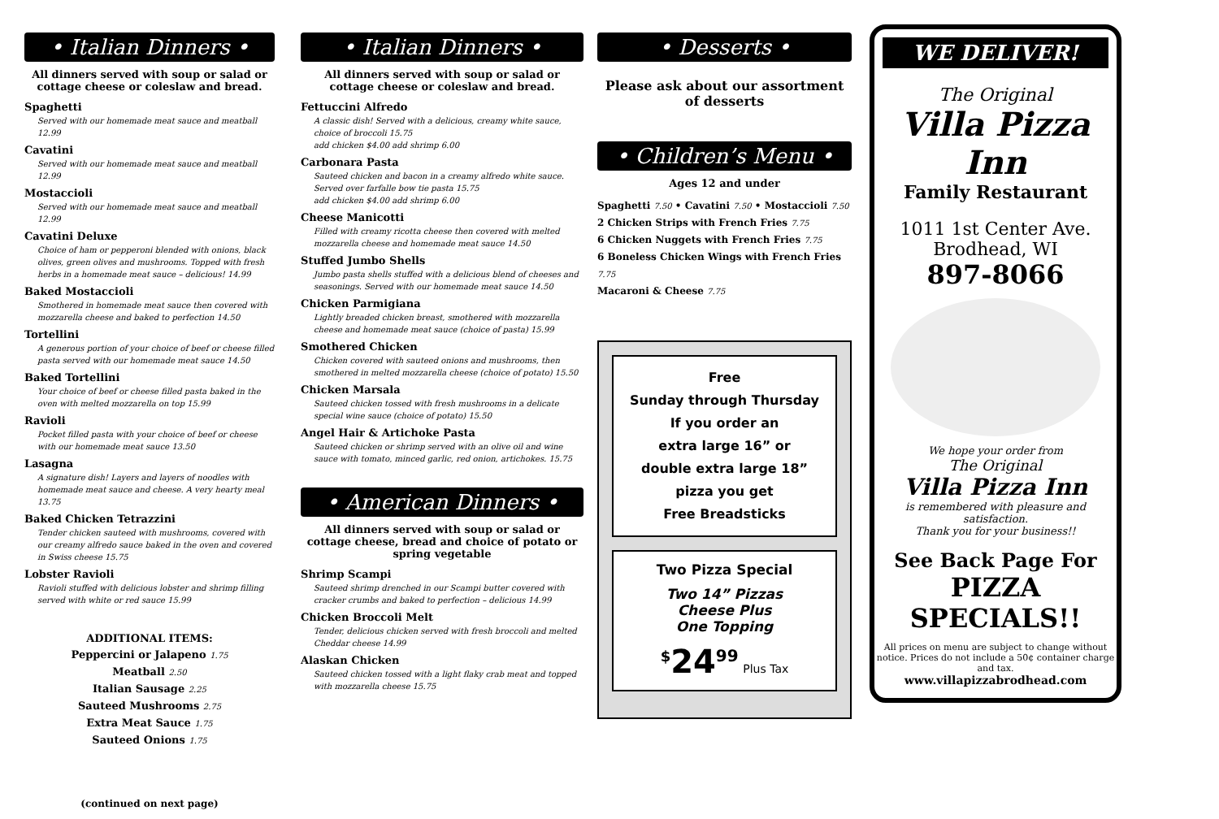• Italian Dinners •
All dinners served with soup or salad or cottage cheese or coleslaw and bread.
Spaghetti
Served with our homemade meat sauce and meatball 12.99
Cavatini
Served with our homemade meat sauce and meatball 12.99
Mostaccioli
Served with our homemade meat sauce and meatball 12.99
Cavatini Deluxe
Choice of ham or pepperoni blended with onions, black olives, green olives and mushrooms. Topped with fresh herbs in a homemade meat sauce – delicious! 14.99
Baked Mostaccioli
Smothered in homemade meat sauce then covered with mozzarella cheese and baked to perfection 14.50
Tortellini
A generous portion of your choice of beef or cheese filled pasta served with our homemade meat sauce 14.50
Baked Tortellini
Your choice of beef or cheese filled pasta baked in the oven with melted mozzarella on top 15.99
Ravioli
Pocket filled pasta with your choice of beef or cheese with our homemade meat sauce 13.50
Lasagna
A signature dish! Layers and layers of noodles with homemade meat sauce and cheese. A very hearty meal 13.75
Baked Chicken Tetrazzini
Tender chicken sauteed with mushrooms, covered with our creamy alfredo sauce baked in the oven and covered in Swiss cheese 15.75
Lobster Ravioli
Ravioli stuffed with delicious lobster and shrimp filling served with white or red sauce 15.99
ADDITIONAL ITEMS:
Peppercini or Jalapeno 1.75
Meatball 2.50
Italian Sausage 2.25
Sauteed Mushrooms 2.75
Extra Meat Sauce 1.75
Sauteed Onions 1.75
(continued on next page)
• Italian Dinners •
All dinners served with soup or salad or cottage cheese or coleslaw and bread.
Fettuccini Alfredo
A classic dish! Served with a delicious, creamy white sauce, choice of broccoli 15.75
add chicken $4.00 add shrimp 6.00
Carbonara Pasta
Sauteed chicken and bacon in a creamy alfredo white sauce. Served over farfalle bow tie pasta 15.75
add chicken $4.00 add shrimp 6.00
Cheese Manicotti
Filled with creamy ricotta cheese then covered with melted mozzarella cheese and homemade meat sauce 14.50
Stuffed Jumbo Shells
Jumbo pasta shells stuffed with a delicious blend of cheeses and seasonings. Served with our homemade meat sauce 14.50
Chicken Parmigiana
Lightly breaded chicken breast, smothered with mozzarella cheese and homemade meat sauce (choice of pasta) 15.99
Smothered Chicken
Chicken covered with sauteed onions and mushrooms, then smothered in melted mozzarella cheese (choice of potato) 15.50
Chicken Marsala
Sauteed chicken tossed with fresh mushrooms in a delicate special wine sauce (choice of potato) 15.50
Angel Hair & Artichoke Pasta
Sauteed chicken or shrimp served with an olive oil and wine sauce with tomato, minced garlic, red onion, artichokes. 15.75
• American Dinners •
All dinners served with soup or salad or cottage cheese, bread and choice of potato or spring vegetable
Shrimp Scampi
Sauteed shrimp drenched in our Scampi butter covered with cracker crumbs and baked to perfection – delicious 14.99
Chicken Broccoli Melt
Tender, delicious chicken served with fresh broccoli and melted Cheddar cheese 14.99
Alaskan Chicken
Sauteed chicken tossed with a light flaky crab meat and topped with mozzarella cheese 15.75
• Desserts •
Please ask about our assortment of desserts
• Children’s Menu •
Ages 12 and under
Spaghetti 7.50 • Cavatini 7.50 • Mostaccioli 7.50
2 Chicken Strips with French Fries 7.75
6 Chicken Nuggets with French Fries 7.75
6 Boneless Chicken Wings with French Fries 7.75
Macaroni & Cheese 7.75
Free
Sunday through Thursday
If you order an
extra large 16” or
double extra large 18”
pizza you get
Free Breadsticks
Two Pizza Special
Two 14” Pizzas
Cheese Plus
One Topping
<sup>$</sup>24<sup>99</sup> Plus Tax
WE DELIVER!
The Original
Villa Pizza Inn
Family Restaurant
1011 1st Center Ave.
Brodhead, WI
897-8066
We hope your order from
The Original
Villa Pizza Inn
is remembered with pleasure and satisfaction.
Thank you for your business!!
See Back Page For
PIZZA
SPECIALS!!
All prices on menu are subject to change without notice. Prices do not include a 50¢ container charge and tax.
www.villapizzabrodhead.com